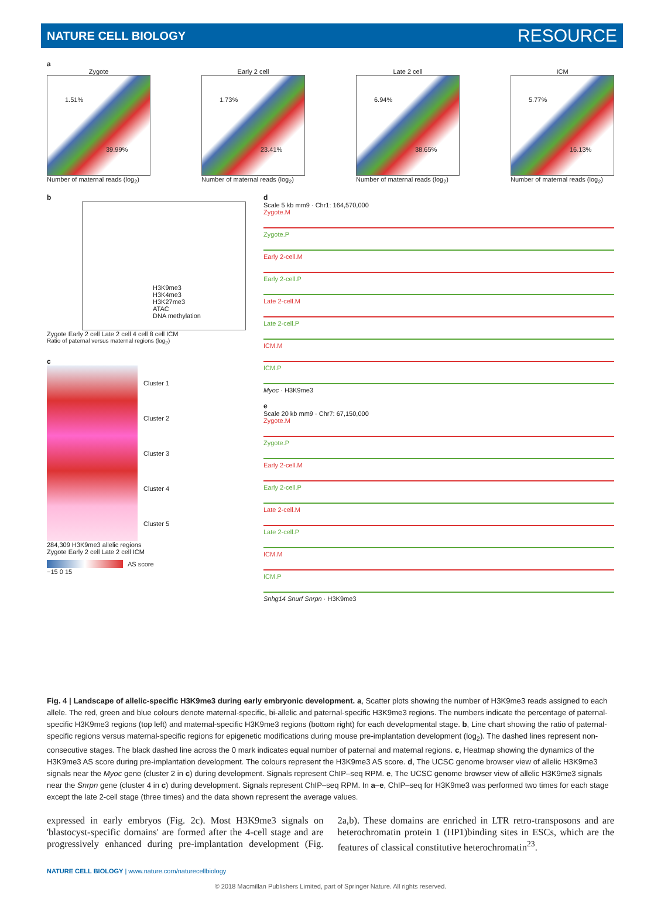NATURE CELL BIOLOGY RESOURCE
a
Zygote
1.51%
39.99%
Number of maternal reads (log<sub>2</sub>)
Early 2 cell
1.73%
23.41%
Number of maternal reads (log<sub>2</sub>)
Late 2 cell
6.94%
38.65%
Number of maternal reads (log<sub>2</sub>)
ICM
5.77%
16.13%
Number of maternal reads (log<sub>2</sub>)
b
H3K9me3
H3K4me3
H3K27me3
ATAC
DNA methylation
Zygote Early 2 cell Late 2 cell 4 cell 8 cell ICM
Ratio of paternal versus maternal regions (log<sub>2</sub>)
c
Cluster 1
Cluster 2
Cluster 3
Cluster 4
Cluster 5
284,309 H3K9me3 allelic regions
Zygote Early 2 cell Late 2 cell ICM
AS score
−15 0 15
d
Scale 5 kb mm9 · Chr1: 164,570,000
Zygote.M
Zygote.P
Early 2-cell.M
Early 2-cell.P
Late 2-cell.M
Late 2-cell.P
ICM.M
ICM.P
Myoc · H3K9me3
e
Scale 20 kb mm9 · Chr7: 67,150,000
Zygote.M
Zygote.P
Early 2-cell.M
Early 2-cell.P
Late 2-cell.M
Late 2-cell.P
ICM.M
ICM.P
Snhg14 Snurf Snrpn · H3K9me3
Fig. 4 | Landscape of allelic-specific H3K9me3 during early embryonic development. a, Scatter plots showing the number of H3K9me3 reads assigned to each allele. The red, green and blue colours denote maternal-specific, bi-allelic and paternal-specific H3K9me3 regions. The numbers indicate the percentage of paternal-specific H3K9me3 regions (top left) and maternal-specific H3K9me3 regions (bottom right) for each developmental stage. b, Line chart showing the ratio of paternal-specific regions versus maternal-specific regions for epigenetic modifications during mouse pre-implantation development (log<sub>2</sub>). The dashed lines represent non-consecutive stages. The black dashed line across the 0 mark indicates equal number of paternal and maternal regions. c, Heatmap showing the dynamics of the H3K9me3 AS score during pre-implantation development. The colours represent the H3K9me3 AS score. d, The UCSC genome browser view of allelic H3K9me3 signals near the Myoc gene (cluster 2 in c) during development. Signals represent ChIP–seq RPM. e, The UCSC genome browser view of allelic H3K9me3 signals near the Snrpn gene (cluster 4 in c) during development. Signals represent ChIP–seq RPM. In a–e, ChIP–seq for H3K9me3 was performed two times for each stage except the late 2-cell stage (three times) and the data shown represent the average values.
expressed in early embryos (Fig. 2c). Most H3K9me3 signals on 'blastocyst-specific domains' are formed after the 4-cell stage and are progressively enhanced during pre-implantation development (Fig. 2a,b). These domains are enriched in LTR retro-transposons and are heterochromatin protein 1 (HP1)binding sites in ESCs, which are the features of classical constitutive heterochromatin<sup>23</sup>.
NATURE CELL BIOLOGY | www.nature.com/naturecellbiology
© 2018 Macmillan Publishers Limited, part of Springer Nature. All rights reserved.